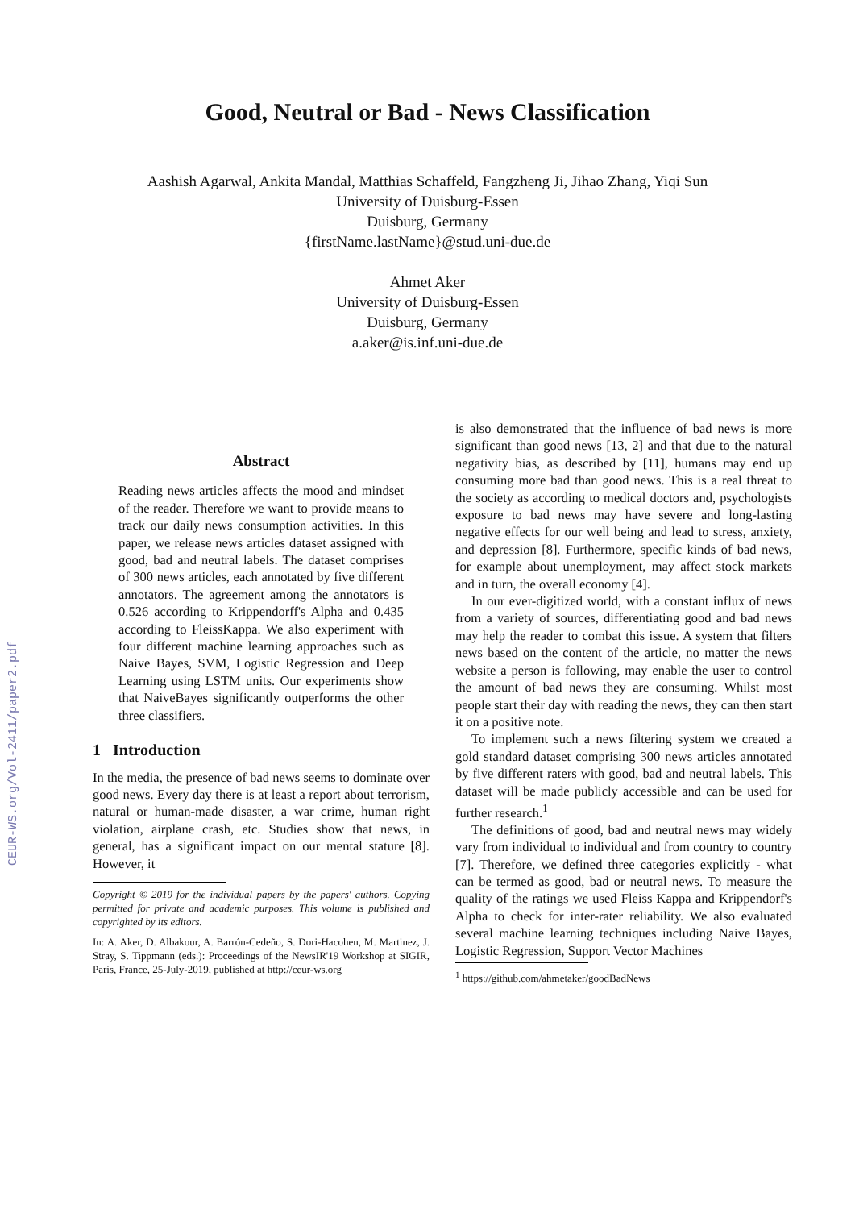CEUR-WS.org/Vol-2411/paper2.pdf
Good, Neutral or Bad - News Classification
Aashish Agarwal, Ankita Mandal, Matthias Schaffeld, Fangzheng Ji, Jihao Zhang, Yiqi Sun
University of Duisburg-Essen
Duisburg, Germany
{firstName.lastName}@stud.uni-due.de
Ahmet Aker
University of Duisburg-Essen
Duisburg, Germany
a.aker@is.inf.uni-due.de
Abstract
Reading news articles affects the mood and mindset of the reader. Therefore we want to provide means to track our daily news consumption activities. In this paper, we release news articles dataset assigned with good, bad and neutral labels. The dataset comprises of 300 news articles, each annotated by five different annotators. The agreement among the annotators is 0.526 according to Krippendorff's Alpha and 0.435 according to FleissKappa. We also experiment with four different machine learning approaches such as Naive Bayes, SVM, Logistic Regression and Deep Learning using LSTM units. Our experiments show that NaiveBayes significantly outperforms the other three classifiers.
1 Introduction
In the media, the presence of bad news seems to dominate over good news. Every day there is at least a report about terrorism, natural or human-made disaster, a war crime, human right violation, airplane crash, etc. Studies show that news, in general, has a significant impact on our mental stature [8]. However, it
Copyright © 2019 for the individual papers by the papers' authors. Copying permitted for private and academic purposes. This volume is published and copyrighted by its editors.
In: A. Aker, D. Albakour, A. Barrón-Cedeño, S. Dori-Hacohen, M. Martinez, J. Stray, S. Tippmann (eds.): Proceedings of the NewsIR'19 Workshop at SIGIR, Paris, France, 25-July-2019, published at http://ceur-ws.org
is also demonstrated that the influence of bad news is more significant than good news [13, 2] and that due to the natural negativity bias, as described by [11], humans may end up consuming more bad than good news. This is a real threat to the society as according to medical doctors and, psychologists exposure to bad news may have severe and long-lasting negative effects for our well being and lead to stress, anxiety, and depression [8]. Furthermore, specific kinds of bad news, for example about unemployment, may affect stock markets and in turn, the overall economy [4].
In our ever-digitized world, with a constant influx of news from a variety of sources, differentiating good and bad news may help the reader to combat this issue. A system that filters news based on the content of the article, no matter the news website a person is following, may enable the user to control the amount of bad news they are consuming. Whilst most people start their day with reading the news, they can then start it on a positive note.
To implement such a news filtering system we created a gold standard dataset comprising 300 news articles annotated by five different raters with good, bad and neutral labels. This dataset will be made publicly accessible and can be used for further research.<sup>1</sup>
The definitions of good, bad and neutral news may widely vary from individual to individual and from country to country [7]. Therefore, we defined three categories explicitly - what can be termed as good, bad or neutral news. To measure the quality of the ratings we used Fleiss Kappa and Krippendorf's Alpha to check for inter-rater reliability. We also evaluated several machine learning techniques including Naive Bayes, Logistic Regression, Support Vector Machines
<sup>1</sup> https://github.com/ahmetaker/goodBadNews